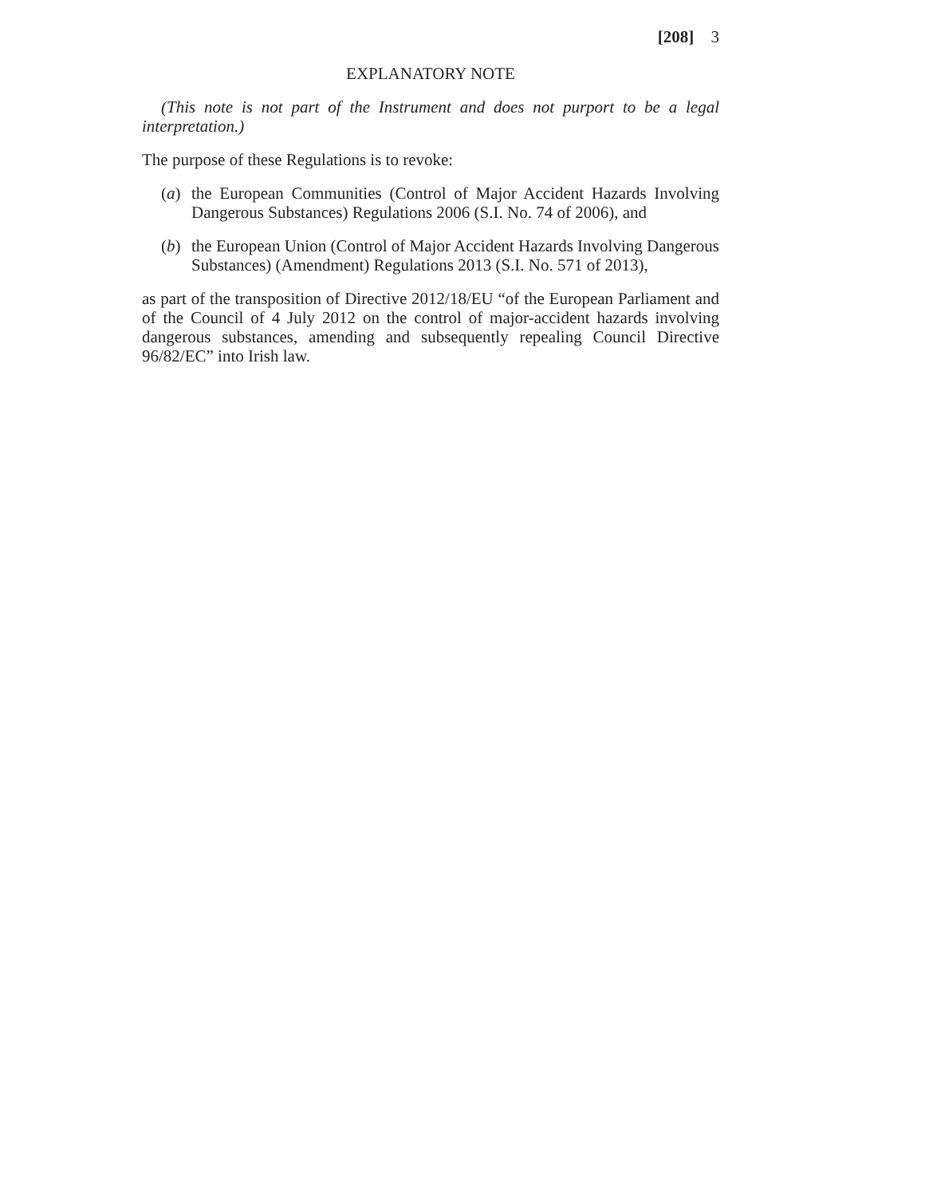[208] 3
EXPLANATORY NOTE
(This note is not part of the Instrument and does not purport to be a legal interpretation.)
The purpose of these Regulations is to revoke:
(a) the European Communities (Control of Major Accident Hazards Involving Dangerous Substances) Regulations 2006 (S.I. No. 74 of 2006), and
(b) the European Union (Control of Major Accident Hazards Involving Dangerous Substances) (Amendment) Regulations 2013 (S.I. No. 571 of 2013),
as part of the transposition of Directive 2012/18/EU “of the European Parliament and of the Council of 4 July 2012 on the control of major-accident hazards involving dangerous substances, amending and subsequently repealing Council Directive 96/82/EC” into Irish law.